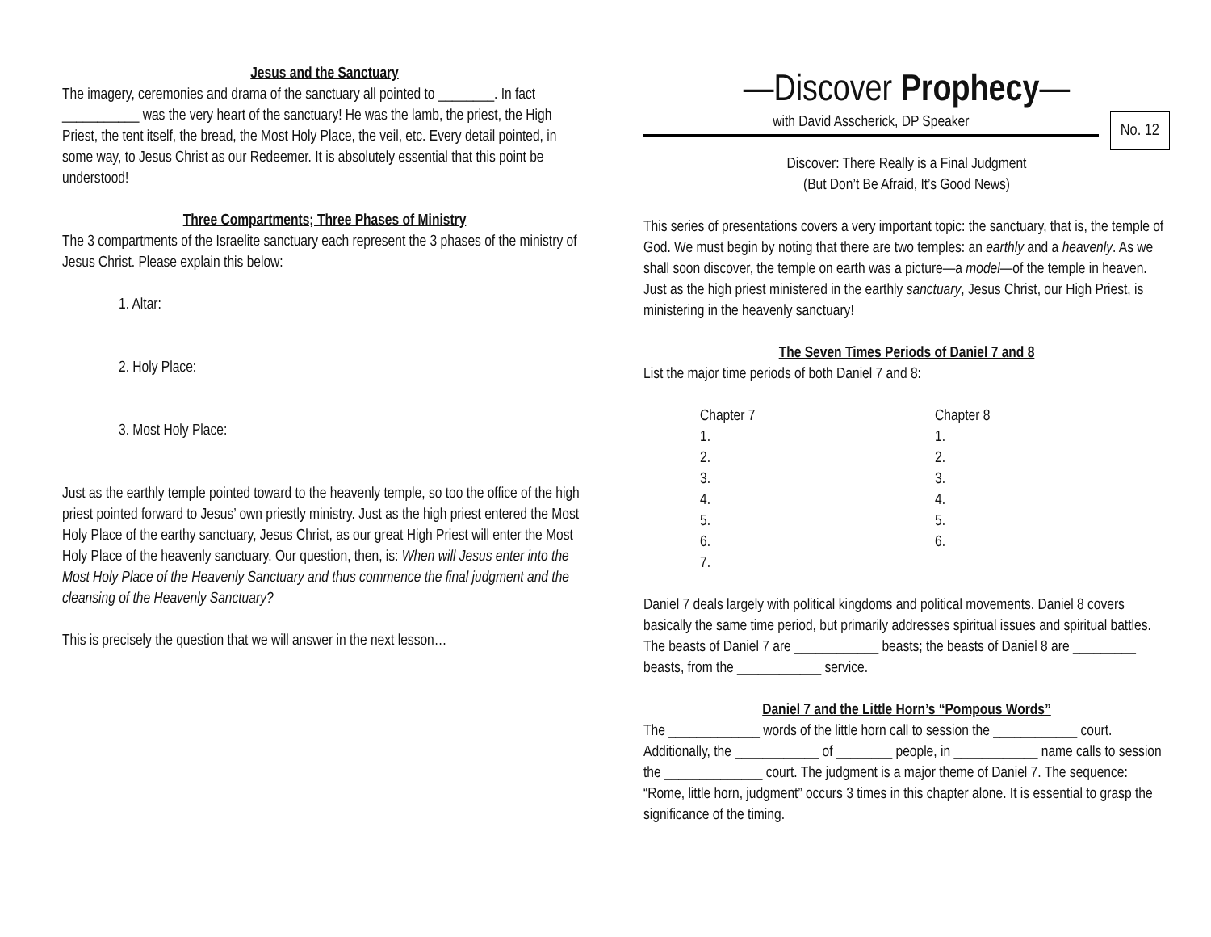Jesus and the Sanctuary
The imagery, ceremonies and drama of the sanctuary all pointed to ________. In fact ___________ was the very heart of the sanctuary! He was the lamb, the priest, the High Priest, the tent itself, the bread, the Most Holy Place, the veil, etc. Every detail pointed, in some way, to Jesus Christ as our Redeemer. It is absolutely essential that this point be understood!
Three Compartments; Three Phases of Ministry
The 3 compartments of the Israelite sanctuary each represent the 3 phases of the ministry of Jesus Christ. Please explain this below:
1. Altar:
2. Holy Place:
3. Most Holy Place:
Just as the earthly temple pointed toward to the heavenly temple, so too the office of the high priest pointed forward to Jesus’ own priestly ministry. Just as the high priest entered the Most Holy Place of the earthy sanctuary, Jesus Christ, as our great High Priest will enter the Most Holy Place of the heavenly sanctuary. Our question, then, is: When will Jesus enter into the Most Holy Place of the Heavenly Sanctuary and thus commence the final judgment and the cleansing of the Heavenly Sanctuary?
This is precisely the question that we will answer in the next lesson…
—Discover Prophecy—
with David Asscherick, DP Speaker
No. 12
Discover: There Really is a Final Judgment
(But Don’t Be Afraid, It’s Good News)
This series of presentations covers a very important topic: the sanctuary, that is, the temple of God. We must begin by noting that there are two temples: an earthly and a heavenly. As we shall soon discover, the temple on earth was a picture—a model—of the temple in heaven. Just as the high priest ministered in the earthly sanctuary, Jesus Christ, our High Priest, is ministering in the heavenly sanctuary!
The Seven Times Periods of Daniel 7 and 8
List the major time periods of both Daniel 7 and 8:
| Chapter 7 | Chapter 8 |
| 1. | 1. |
| 2. | 2. |
| 3. | 3. |
| 4. | 4. |
| 5. | 5. |
| 6. | 6. |
| 7. | |
Daniel 7 deals largely with political kingdoms and political movements. Daniel 8 covers basically the same time period, but primarily addresses spiritual issues and spiritual battles. The beasts of Daniel 7 are ____________ beasts; the beasts of Daniel 8 are _________ beasts, from the ____________ service.
Daniel 7 and the Little Horn’s “Pompous Words”
The _____________ words of the little horn call to session the ____________ court. Additionally, the ____________ of ________ people, in ____________ name calls to session the ______________ court. The judgment is a major theme of Daniel 7. The sequence: “Rome, little horn, judgment” occurs 3 times in this chapter alone. It is essential to grasp the significance of the timing.